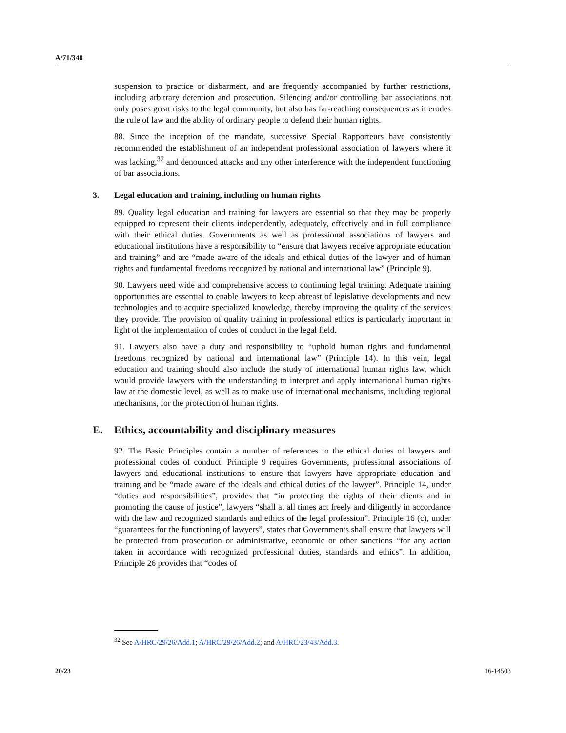A/71/348
suspension to practice or disbarment, and are frequently accompanied by further restrictions, including arbitrary detention and prosecution. Silencing and/or controlling bar associations not only poses great risks to the legal community, but also has far-reaching consequences as it erodes the rule of law and the ability of ordinary people to defend their human rights.
88. Since the inception of the mandate, successive Special Rapporteurs have consistently recommended the establishment of an independent professional association of lawyers where it was lacking,<sup>32</sup> and denounced attacks and any other interference with the independent functioning of bar associations.
3. Legal education and training, including on human rights
89. Quality legal education and training for lawyers are essential so that they may be properly equipped to represent their clients independently, adequately, effectively and in full compliance with their ethical duties. Governments as well as professional associations of lawyers and educational institutions have a responsibility to “ensure that lawyers receive appropriate education and training” and are “made aware of the ideals and ethical duties of the lawyer and of human rights and fundamental freedoms recognized by national and international law” (Principle 9).
90. Lawyers need wide and comprehensive access to continuing legal training. Adequate training opportunities are essential to enable lawyers to keep abreast of legislative developments and new technologies and to acquire specialized knowledge, thereby improving the quality of the services they provide. The provision of quality training in professional ethics is particularly important in light of the implementation of codes of conduct in the legal field.
91. Lawyers also have a duty and responsibility to “uphold human rights and fundamental freedoms recognized by national and international law” (Principle 14). In this vein, legal education and training should also include the study of international human rights law, which would provide lawyers with the understanding to interpret and apply international human rights law at the domestic level, as well as to make use of international mechanisms, including regional mechanisms, for the protection of human rights.
E. Ethics, accountability and disciplinary measures
92. The Basic Principles contain a number of references to the ethical duties of lawyers and professional codes of conduct. Principle 9 requires Governments, professional associations of lawyers and educational institutions to ensure that lawyers have appropriate education and training and be “made aware of the ideals and ethical duties of the lawyer”. Principle 14, under “duties and responsibilities”, provides that “in protecting the rights of their clients and in promoting the cause of justice”, lawyers “shall at all times act freely and diligently in accordance with the law and recognized standards and ethics of the legal profession”. Principle 16 (c), under “guarantees for the functioning of lawyers”, states that Governments shall ensure that lawyers will be protected from prosecution or administrative, economic or other sanctions “for any action taken in accordance with recognized professional duties, standards and ethics”. In addition, Principle 26 provides that “codes of
<sup>32</sup> See A/HRC/29/26/Add.1; A/HRC/29/26/Add.2; and A/HRC/23/43/Add.3.
20/23 16-14503